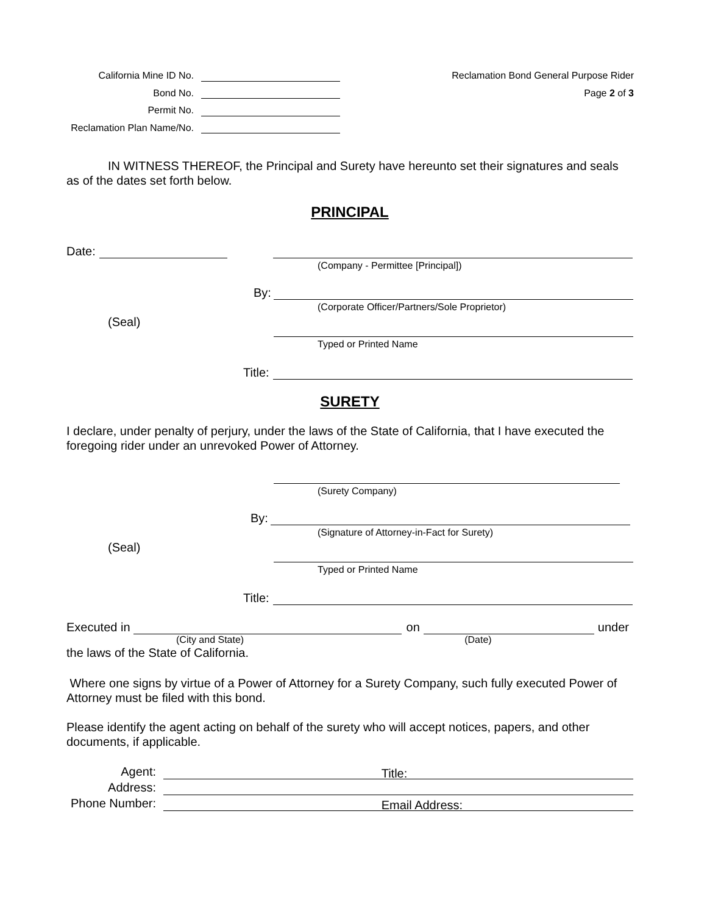California Mine ID No.
Bond No.
Permit No.
Reclamation Plan Name/No.
Reclamation Bond General Purpose Rider
Page 2 of 3
IN WITNESS THEREOF, the Principal and Surety have hereunto set their signatures and seals as of the dates set forth below.
PRINCIPAL
Date:
(Company - Permittee [Principal])
By:
(Corporate Officer/Partners/Sole Proprietor)
(Seal)
Typed or Printed Name
Title:
SURETY
I declare, under penalty of perjury, under the laws of the State of California, that I have executed the foregoing rider under an unrevoked Power of Attorney.
(Surety Company)
By:
(Signature of Attorney-in-Fact for Surety)
(Seal)
Typed or Printed Name
Title:
Executed in on under
(City and State) (Date)
the laws of the State of California.
Where one signs by virtue of a Power of Attorney for a Surety Company, such fully executed Power of Attorney must be filed with this bond.
Please identify the agent acting on behalf of the surety who will accept notices, papers, and other documents, if applicable.
Agent: Title:
Address:
Phone Number: Email Address: